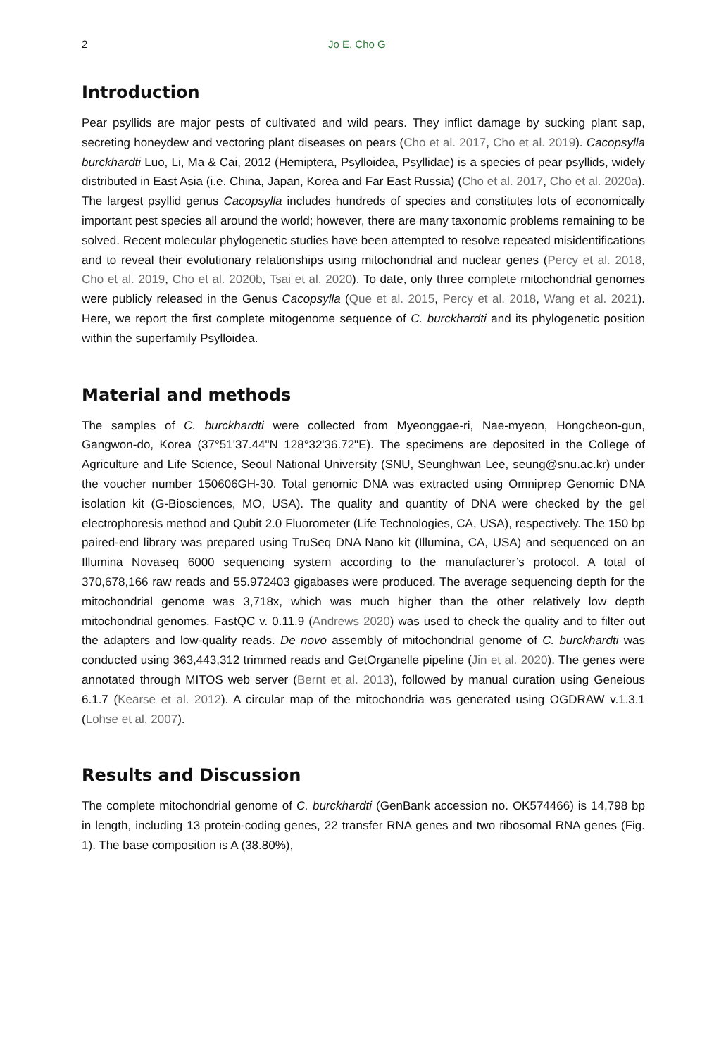2 Jo E, Cho G
Introduction
Pear psyllids are major pests of cultivated and wild pears. They inflict damage by sucking plant sap, secreting honeydew and vectoring plant diseases on pears (Cho et al. 2017, Cho et al. 2019). Cacopsylla burckhardti Luo, Li, Ma & Cai, 2012 (Hemiptera, Psylloidea, Psyllidae) is a species of pear psyllids, widely distributed in East Asia (i.e. China, Japan, Korea and Far East Russia) (Cho et al. 2017, Cho et al. 2020a). The largest psyllid genus Cacopsylla includes hundreds of species and constitutes lots of economically important pest species all around the world; however, there are many taxonomic problems remaining to be solved. Recent molecular phylogenetic studies have been attempted to resolve repeated misidentifications and to reveal their evolutionary relationships using mitochondrial and nuclear genes (Percy et al. 2018, Cho et al. 2019, Cho et al. 2020b, Tsai et al. 2020). To date, only three complete mitochondrial genomes were publicly released in the Genus Cacopsylla (Que et al. 2015, Percy et al. 2018, Wang et al. 2021). Here, we report the first complete mitogenome sequence of C. burckhardti and its phylogenetic position within the superfamily Psylloidea.
Material and methods
The samples of C. burckhardti were collected from Myeonggae-ri, Nae-myeon, Hongcheon-gun, Gangwon-do, Korea (37°51'37.44"N 128°32'36.72"E). The specimens are deposited in the College of Agriculture and Life Science, Seoul National University (SNU, Seunghwan Lee, seung@snu.ac.kr) under the voucher number 150606GH-30. Total genomic DNA was extracted using Omniprep Genomic DNA isolation kit (G-Biosciences, MO, USA). The quality and quantity of DNA were checked by the gel electrophoresis method and Qubit 2.0 Fluorometer (Life Technologies, CA, USA), respectively. The 150 bp paired-end library was prepared using TruSeq DNA Nano kit (Illumina, CA, USA) and sequenced on an Illumina Novaseq 6000 sequencing system according to the manufacturer’s protocol. A total of 370,678,166 raw reads and 55.972403 gigabases were produced. The average sequencing depth for the mitochondrial genome was 3,718x, which was much higher than the other relatively low depth mitochondrial genomes. FastQC v. 0.11.9 (Andrews 2020) was used to check the quality and to filter out the adapters and low-quality reads. De novo assembly of mitochondrial genome of C. burckhardti was conducted using 363,443,312 trimmed reads and GetOrganelle pipeline (Jin et al. 2020). The genes were annotated through MITOS web server (Bernt et al. 2013), followed by manual curation using Geneious 6.1.7 (Kearse et al. 2012). A circular map of the mitochondria was generated using OGDRAW v.1.3.1 (Lohse et al. 2007).
Results and Discussion
The complete mitochondrial genome of C. burckhardti (GenBank accession no. OK574466) is 14,798 bp in length, including 13 protein-coding genes, 22 transfer RNA genes and two ribosomal RNA genes (Fig. 1). The base composition is A (38.80%),